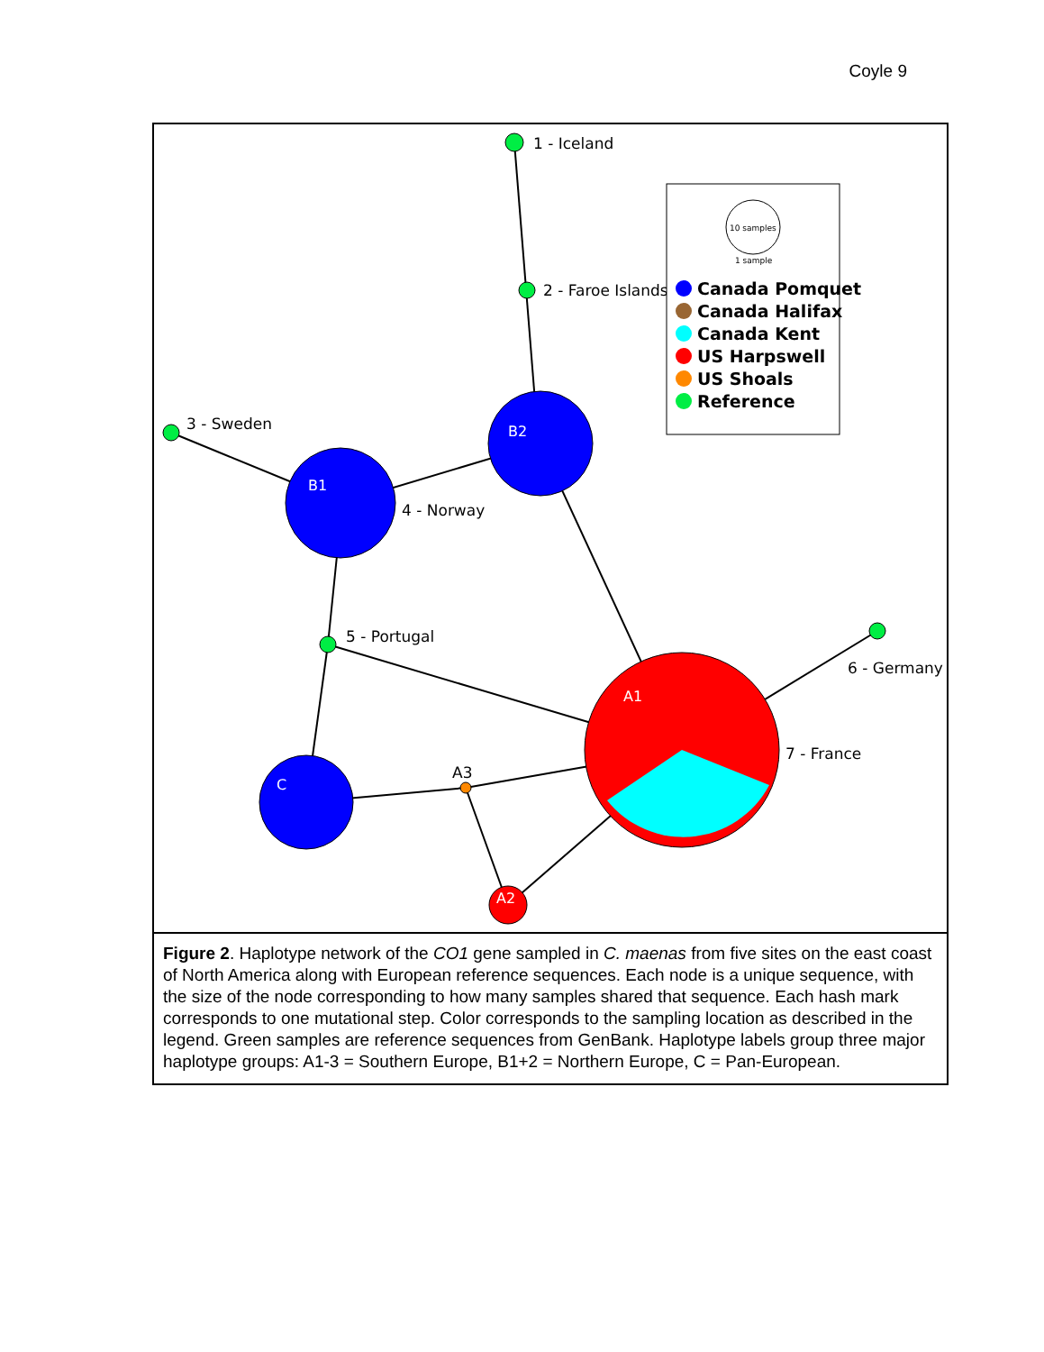Coyle 9
1 - Iceland
2 - Faroe Islands
3 - Sweden
4 - Norway
5 - Portugal
6 - Germany
7 - France
A3
B2
B1
C
A1
A2
10 samples
1 sample
Canada Pomquet
Canada Halifax
Canada Kent
US Harpswell
US Shoals
Reference
Figure 2. Haplotype network of the CO1 gene sampled in C. maenas from five sites on the east coast of North America along with European reference sequences. Each node is a unique sequence, with the size of the node corresponding to how many samples shared that sequence. Each hash mark corresponds to one mutational step. Color corresponds to the sampling location as described in the legend. Green samples are reference sequences from GenBank. Haplotype labels group three major haplotype groups: A1-3 = Southern Europe, B1+2 = Northern Europe, C = Pan-European.